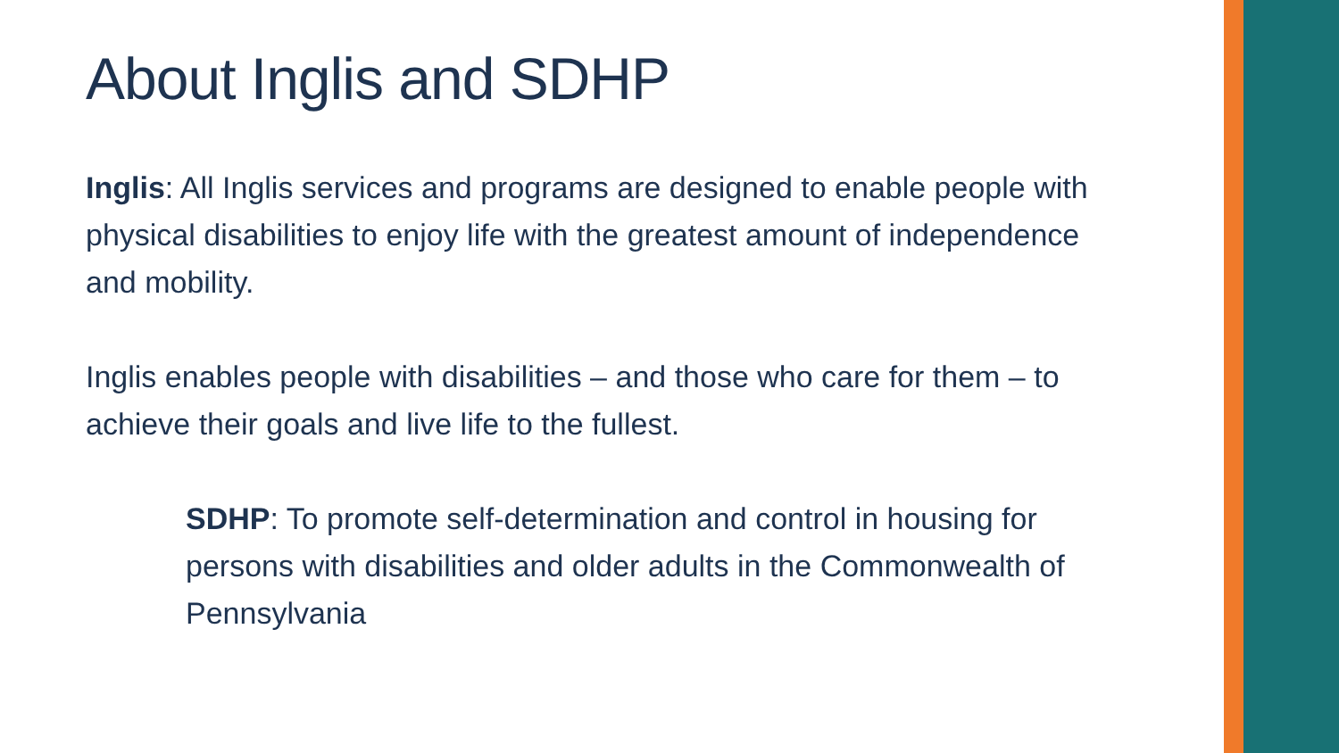About Inglis and SDHP
Inglis: All Inglis services and programs are designed to enable people with physical disabilities to enjoy life with the greatest amount of independence and mobility.
Inglis enables people with disabilities – and those who care for them – to achieve their goals and live life to the fullest.
SDHP: To promote self-determination and control in housing for persons with disabilities and older adults in the Commonwealth of Pennsylvania